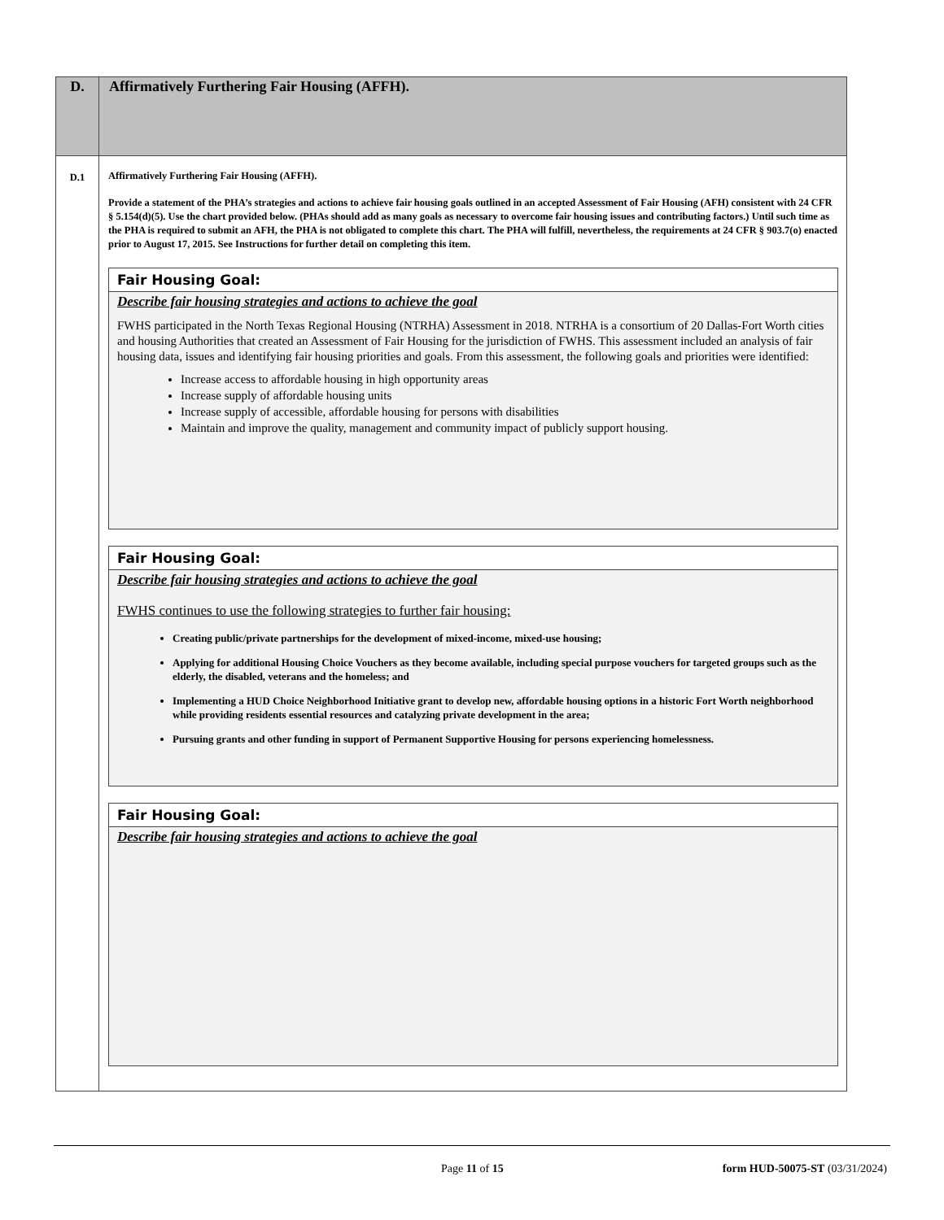| D. | Affirmatively Furthering Fair Housing (AFFH). |
| D.1 | Affirmatively Furthering Fair Housing (AFFH). Provide a statement of the PHA’s strategies and actions to achieve fair housing goals outlined in an accepted Assessment of Fair Housing (AFH) consistent with 24 CFR § 5.154(d)(5). Use the chart provided below. (PHAs should add as many goals as necessary to overcome fair housing issues and contributing factors.) Until such time as the PHA is required to submit an AFH, the PHA is not obligated to complete this chart. The PHA will fulfill, nevertheless, the requirements at 24 CFR § 903.7(o) enacted prior to August 17, 2015. See Instructions for further detail on completing this item. Fair Housing Goal: Describe fair housing strategies and actions to achieve the goal FWHS participated in the North Texas Regional Housing (NTRHA) Assessment in 2018. NTRHA is a consortium of 20 Dallas-Fort Worth cities and housing Authorities that created an Assessment of Fair Housing for the jurisdiction of FWHS. This assessment included an analysis of fair housing data, issues and identifying fair housing priorities and goals. From this assessment, the following goals and priorities were identified: Increase access to affordable housing in high opportunity areas Increase supply of affordable housing units Increase supply of accessible, affordable housing for persons with disabilities Maintain and improve the quality, management and community impact of publicly support housing. Fair Housing Goal: Describe fair housing strategies and actions to achieve the goal FWHS continues to use the following strategies to further fair housing: Creating public/private partnerships for the development of mixed-income, mixed-use housing; Applying for additional Housing Choice Vouchers as they become available, including special purpose vouchers for targeted groups such as the elderly, the disabled, veterans and the homeless; and Implementing a HUD Choice Neighborhood Initiative grant to develop new, affordable housing options in a historic Fort Worth neighborhood while providing residents essential resources and catalyzing private development in the area; Pursuing grants and other funding in support of Permanent Supportive Housing for persons experiencing homelessness. Fair Housing Goal: Describe fair housing strategies and actions to achieve the goal |
Page 11 of 15 form HUD-50075-ST (03/31/2024)